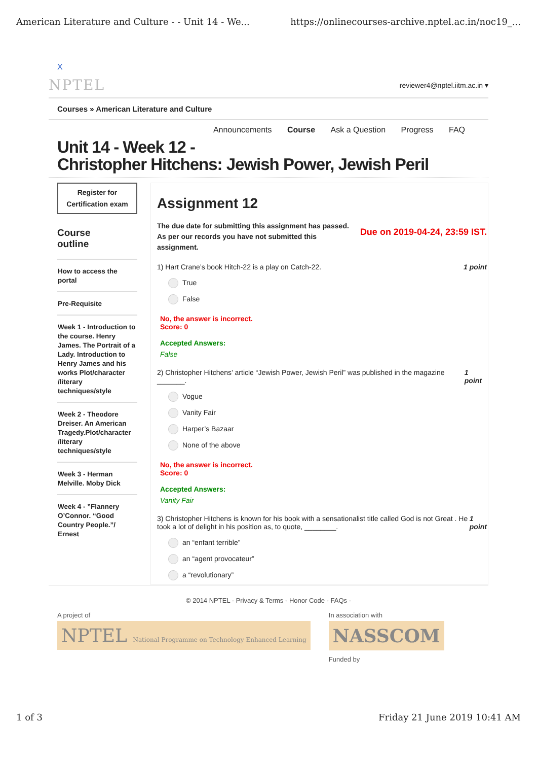American Literature and Culture - - Unit 14 - We... https://onlinecourses-archive.nptel.ac.in/noc19_...
X
NPTEL reviewer4@nptel.iitm.ac.in ▾
Courses » American Literature and Culture
Announcements Course Ask a Question Progress FAQ
Unit 14 - Week 12 -
Christopher Hitchens: Jewish Power, Jewish Peril
Register for
Certification exam
Course
outline
How to access the portal
Pre-Requisite
Week 1 - Introduction to the course. Henry James. The Portrait of a Lady. Introduction to Henry James and his works Plot/character /literary techniques/style
Week 2 - Theodore Dreiser. An American Tragedy.Plot/character /literary techniques/style
Week 3 - Herman Melville. Moby Dick
Week 4 - ”Flannery O’Connor. “Good Country People.”/ Ernest
Assignment 12
The due date for submitting this assignment has passed.
As per our records you have not submitted this
assignment. Due on 2019-04-24, 23:59 IST.
1) Hart Crane’s book Hitch-22 is a play on Catch-22. 1 point
True
False
No, the answer is incorrect.
Score: 0
Accepted Answers:
False
2) Christopher Hitchens’ article “Jewish Power, Jewish Peril” was published in the magazine _______. 1 point
Vogue
Vanity Fair
Harper’s Bazaar
None of the above
No, the answer is incorrect.
Score: 0
Accepted Answers:
Vanity Fair
3) Christopher Hitchens is known for his book with a sensationalist title called God is not Great . He took a lot of delight in his position as, to quote, ________. 1 point
an “enfant terrible”
an “agent provocateur”
a “revolutionary”
© 2014 NPTEL - Privacy & Terms - Honor Code - FAQs -
A project of
NPTEL National Programme on Technology Enhanced Learning
In association with
NASSCOM
Funded by
1 of 3 Friday 21 June 2019 10:41 AM